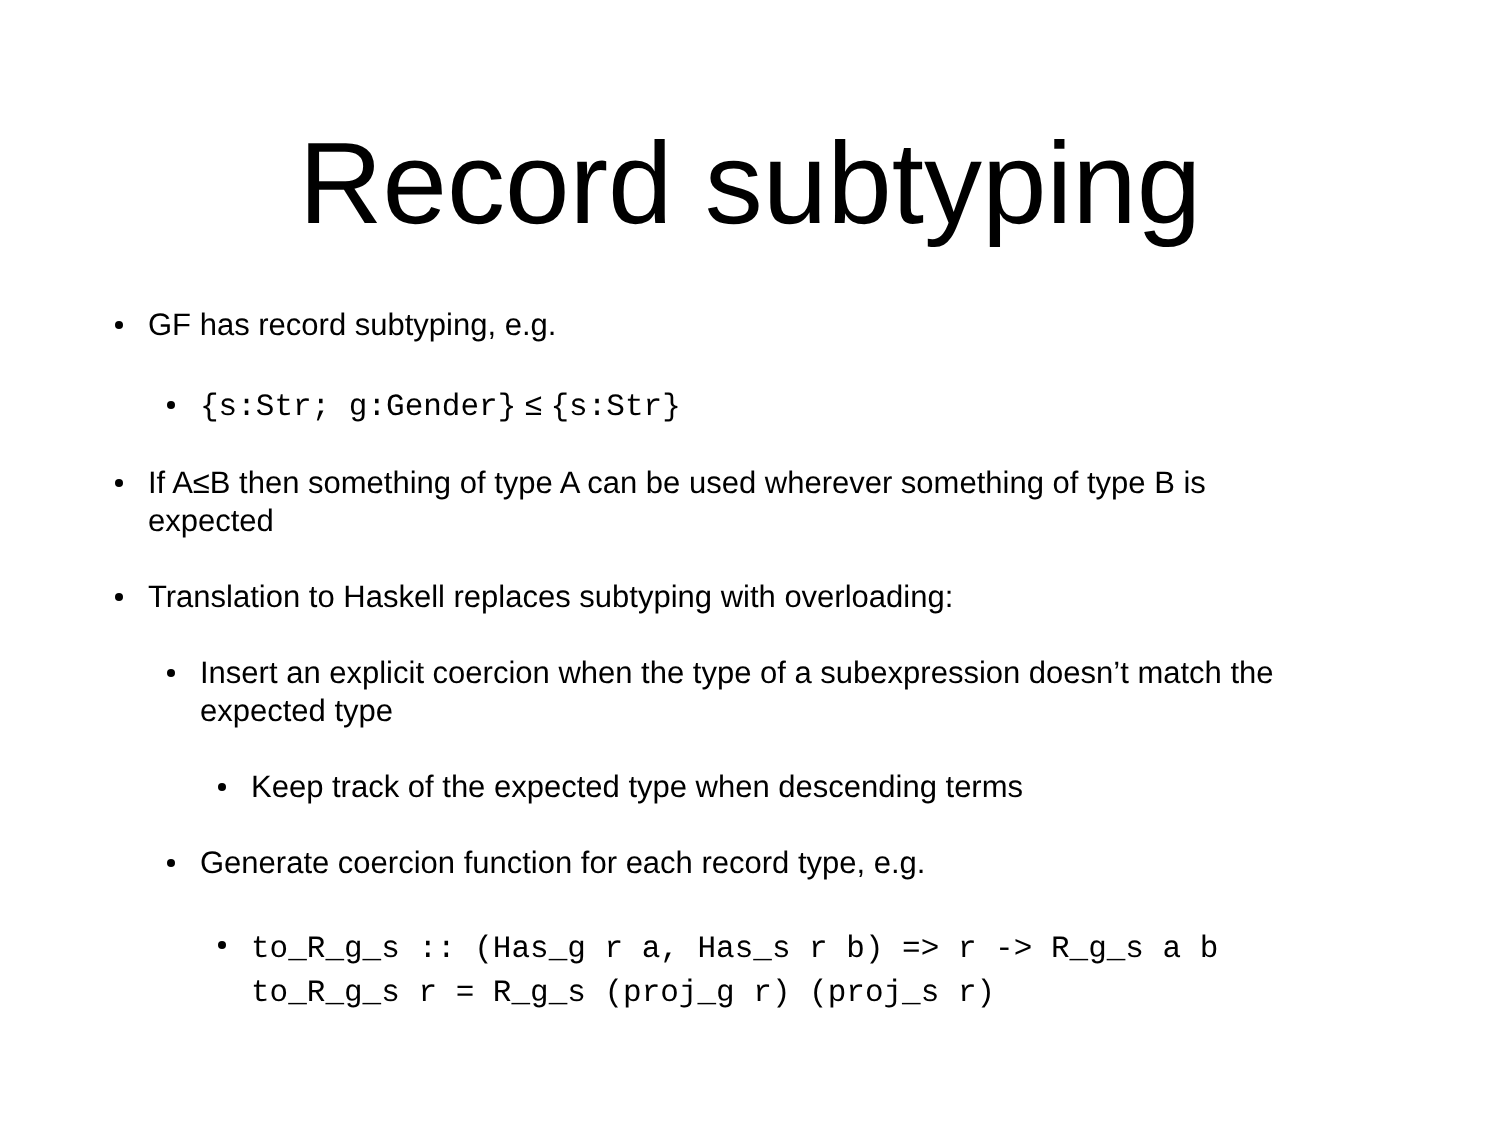Record subtyping
GF has record subtyping, e.g.
{s:Str; g:Gender} ≤ {s:Str}
If A≤B then something of type A can be used wherever something of type B is expected
Translation to Haskell replaces subtyping with overloading:
Insert an explicit coercion when the type of a subexpression doesn’t match the expected type
Keep track of the expected type when descending terms
Generate coercion function for each record type, e.g.
to_R_g_s :: (Has_g r a, Has_s r b) => r -> R_g_s a b
to_R_g_s r = R_g_s (proj_g r) (proj_s r)